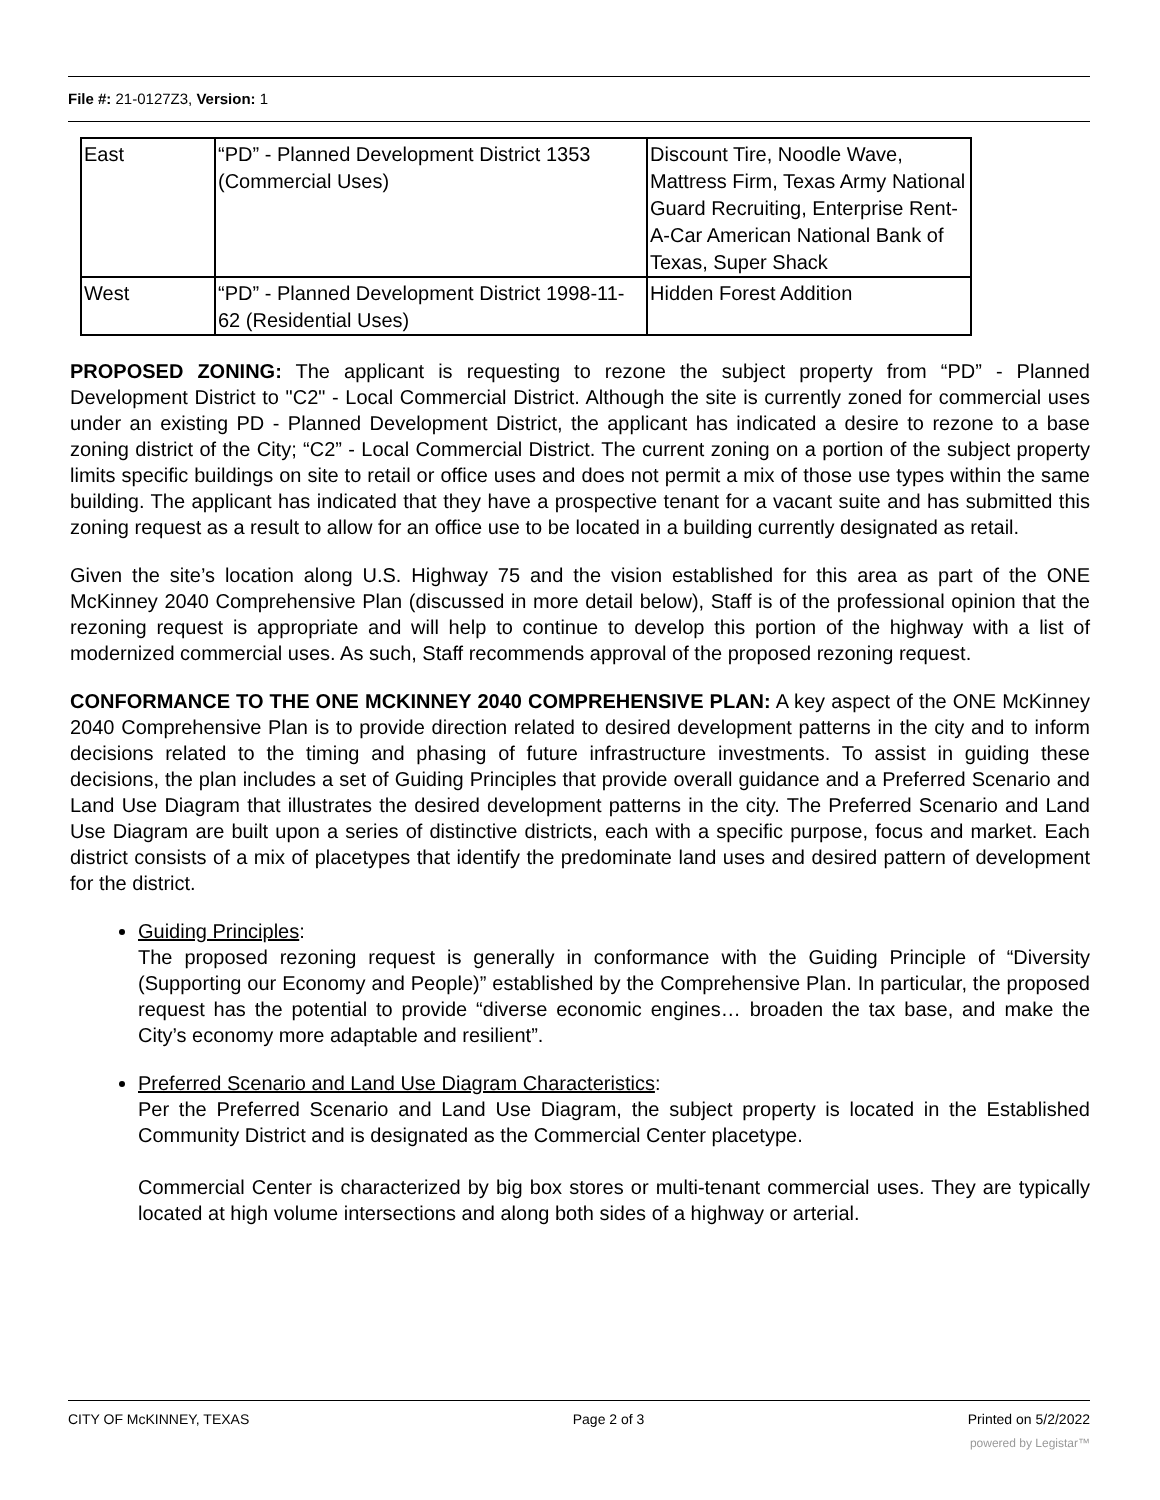File #: 21-0127Z3, Version: 1
| East | “PD” - Planned Development District 1353 (Commercial Uses) | Discount Tire, Noodle Wave, Mattress Firm, Texas Army National Guard Recruiting, Enterprise Rent-A-Car American National Bank of Texas, Super Shack |
| West | “PD” - Planned Development District 1998-11-62 (Residential Uses) | Hidden Forest Addition |
PROPOSED ZONING: The applicant is requesting to rezone the subject property from “PD” - Planned Development District to "C2" - Local Commercial District. Although the site is currently zoned for commercial uses under an existing PD - Planned Development District, the applicant has indicated a desire to rezone to a base zoning district of the City; “C2” - Local Commercial District. The current zoning on a portion of the subject property limits specific buildings on site to retail or office uses and does not permit a mix of those use types within the same building. The applicant has indicated that they have a prospective tenant for a vacant suite and has submitted this zoning request as a result to allow for an office use to be located in a building currently designated as retail.
Given the site’s location along U.S. Highway 75 and the vision established for this area as part of the ONE McKinney 2040 Comprehensive Plan (discussed in more detail below), Staff is of the professional opinion that the rezoning request is appropriate and will help to continue to develop this portion of the highway with a list of modernized commercial uses. As such, Staff recommends approval of the proposed rezoning request.
CONFORMANCE TO THE ONE MCKINNEY 2040 COMPREHENSIVE PLAN: A key aspect of the ONE McKinney 2040 Comprehensive Plan is to provide direction related to desired development patterns in the city and to inform decisions related to the timing and phasing of future infrastructure investments. To assist in guiding these decisions, the plan includes a set of Guiding Principles that provide overall guidance and a Preferred Scenario and Land Use Diagram that illustrates the desired development patterns in the city. The Preferred Scenario and Land Use Diagram are built upon a series of distinctive districts, each with a specific purpose, focus and market. Each district consists of a mix of placetypes that identify the predominate land uses and desired pattern of development for the district.
Guiding Principles:
The proposed rezoning request is generally in conformance with the Guiding Principle of “Diversity (Supporting our Economy and People)” established by the Comprehensive Plan. In particular, the proposed request has the potential to provide “diverse economic engines… broaden the tax base, and make the City’s economy more adaptable and resilient”.
Preferred Scenario and Land Use Diagram Characteristics:
Per the Preferred Scenario and Land Use Diagram, the subject property is located in the Established Community District and is designated as the Commercial Center placetype.
Commercial Center is characterized by big box stores or multi-tenant commercial uses. They are typically located at high volume intersections and along both sides of a highway or arterial.
CITY OF McKINNEY, TEXAS Page 2 of 3 Printed on 5/2/2022
powered by Legistar™